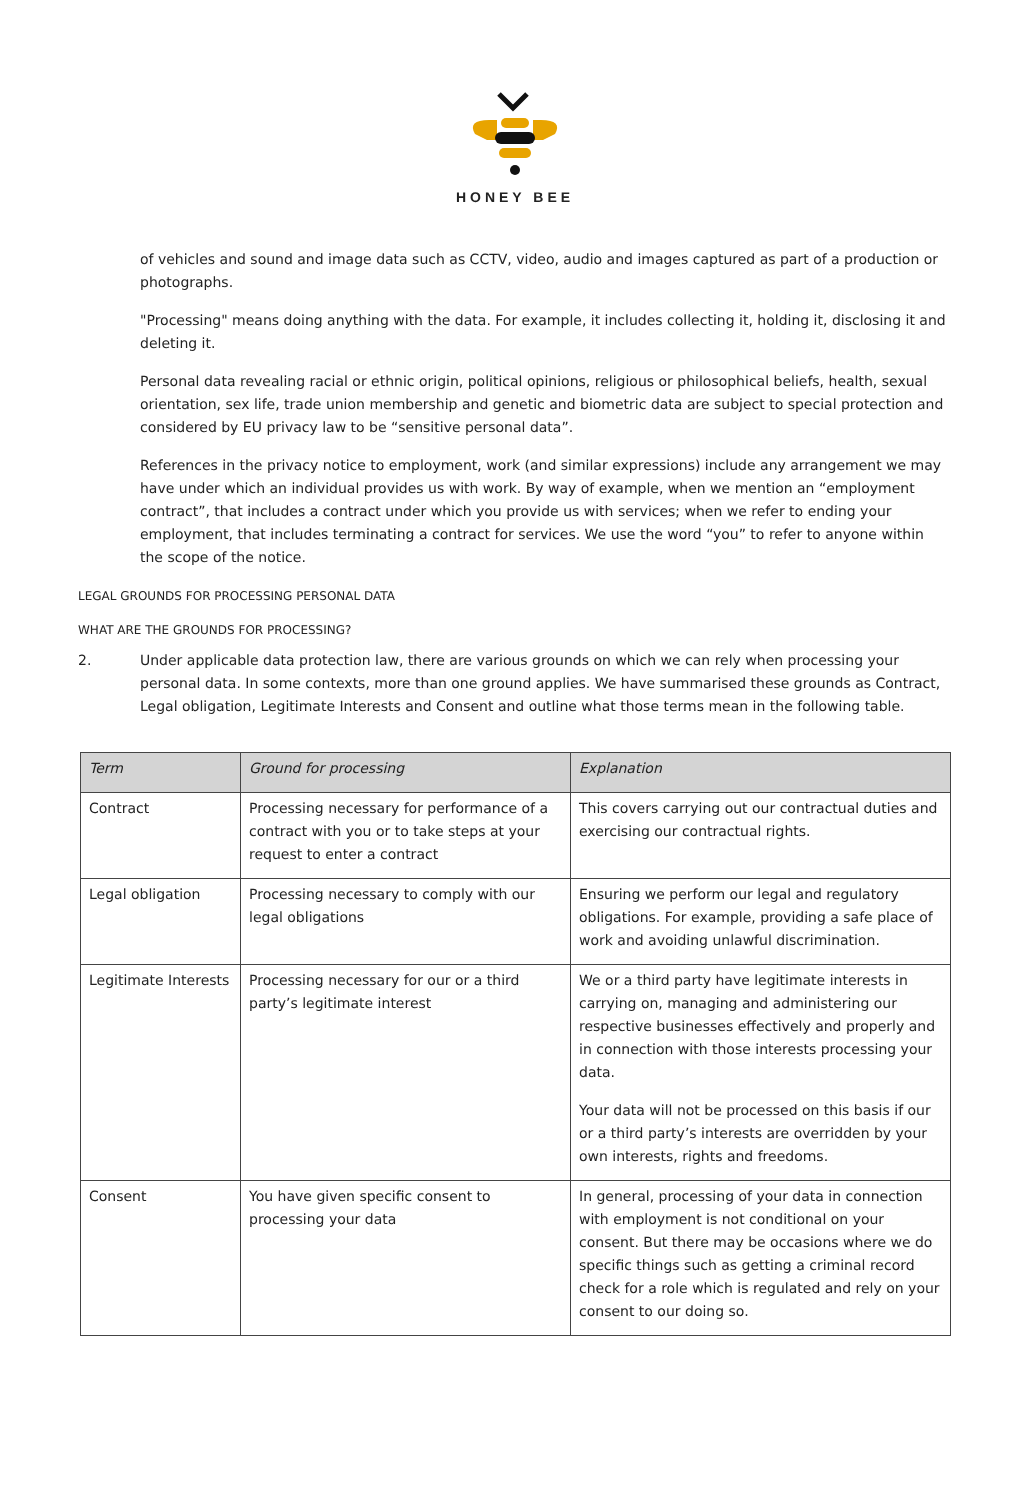HONEY BEE
of vehicles and sound and image data such as CCTV, video, audio and images captured as part of a production or photographs.
"Processing" means doing anything with the data. For example, it includes collecting it, holding it, disclosing it and deleting it.
Personal data revealing racial or ethnic origin, political opinions, religious or philosophical beliefs, health, sexual orientation, sex life, trade union membership and genetic and biometric data are subject to special protection and considered by EU privacy law to be “sensitive personal data”.
References in the privacy notice to employment, work (and similar expressions) include any arrangement we may have under which an individual provides us with work. By way of example, when we mention an “employment contract”, that includes a contract under which you provide us with services; when we refer to ending your employment, that includes terminating a contract for services. We use the word “you” to refer to anyone within the scope of the notice.
LEGAL GROUNDS FOR PROCESSING PERSONAL DATA
WHAT ARE THE GROUNDS FOR PROCESSING?
2. Under applicable data protection law, there are various grounds on which we can rely when processing your personal data. In some contexts, more than one ground applies. We have summarised these grounds as Contract, Legal obligation, Legitimate Interests and Consent and outline what those terms mean in the following table.
| Term | Ground for processing | Explanation |
| --- | --- | --- |
| Contract | Processing necessary for performance of a contract with you or to take steps at your request to enter a contract | This covers carrying out our contractual duties and exercising our contractual rights. |
| Legal obligation | Processing necessary to comply with our legal obligations | Ensuring we perform our legal and regulatory obligations. For example, providing a safe place of work and avoiding unlawful discrimination. |
| Legitimate Interests | Processing necessary for our or a third party’s legitimate interest | We or a third party have legitimate interests in carrying on, managing and administering our respective businesses effectively and properly and in connection with those interests processing your data. Your data will not be processed on this basis if our or a third party’s interests are overridden by your own interests, rights and freedoms. |
| Consent | You have given specific consent to processing your data | In general, processing of your data in connection with employment is not conditional on your consent. But there may be occasions where we do specific things such as getting a criminal record check for a role which is regulated and rely on your consent to our doing so. |